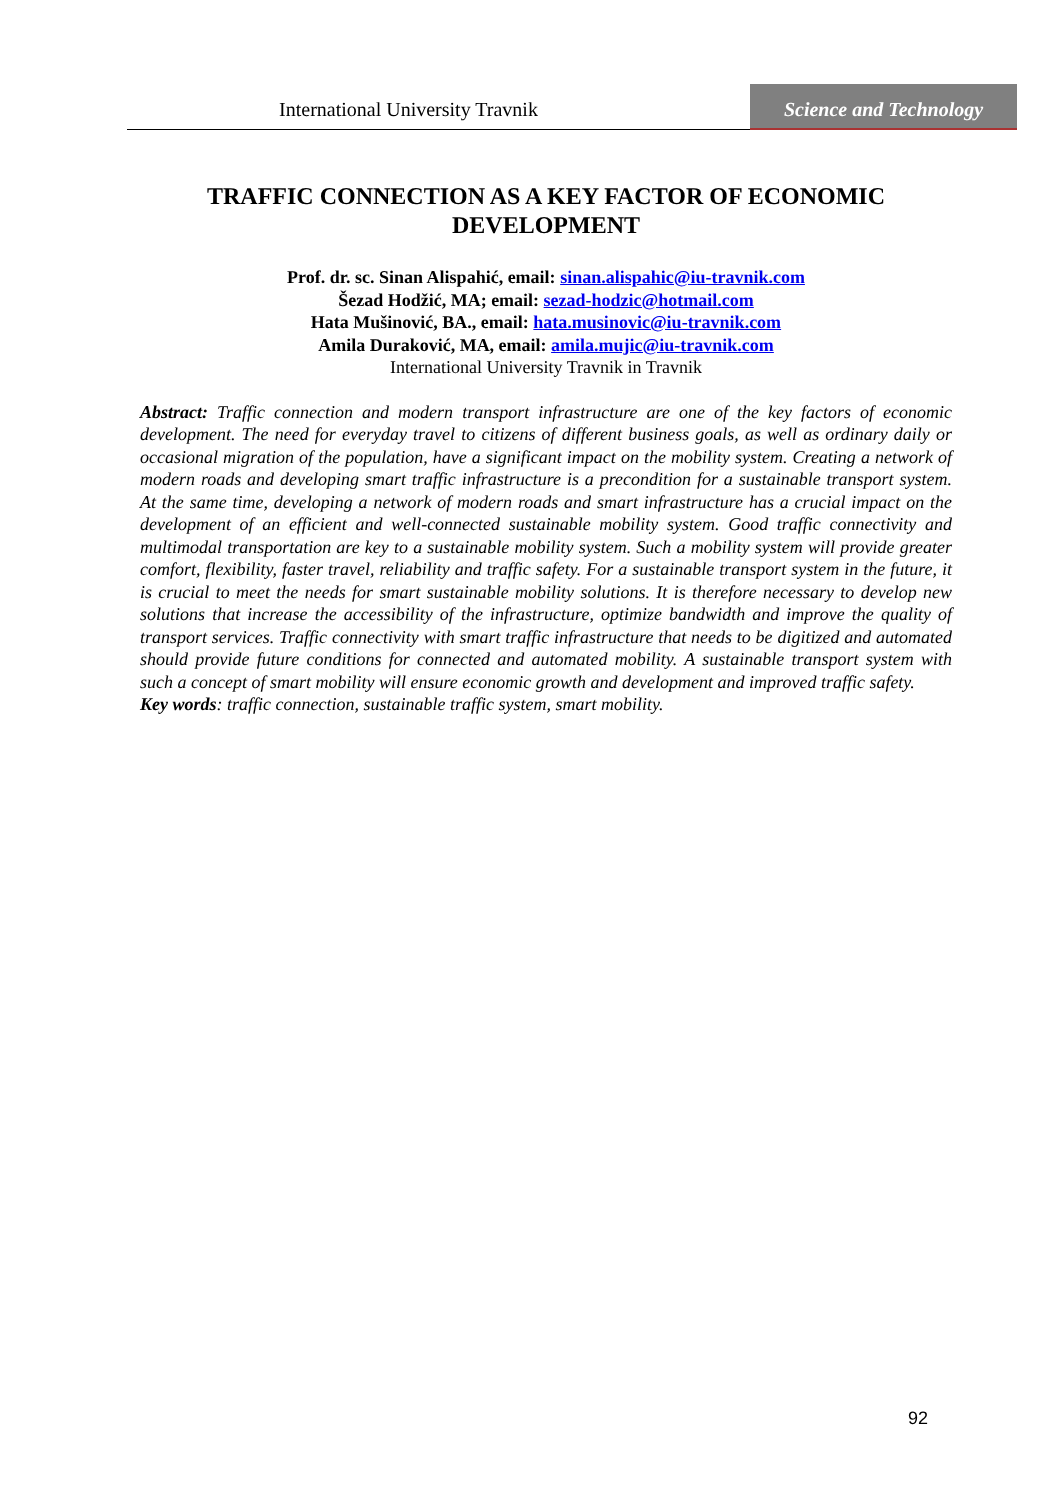International University Travnik
Science and Technology
TRAFFIC CONNECTION AS A KEY FACTOR OF ECONOMIC DEVELOPMENT
Prof. dr. sc. Sinan Alispahić, email: sinan.alispahic@iu-travnik.com
Šezad Hodžić, MA; email: sezad-hodzic@hotmail.com
Hata Mušinović, BA., email: hata.musinovic@iu-travnik.com
Amila Duraković, MA, email: amila.mujic@iu-travnik.com
International University Travnik in Travnik
Abstract: Traffic connection and modern transport infrastructure are one of the key factors of economic development. The need for everyday travel to citizens of different business goals, as well as ordinary daily or occasional migration of the population, have a significant impact on the mobility system. Creating a network of modern roads and developing smart traffic infrastructure is a precondition for a sustainable transport system. At the same time, developing a network of modern roads and smart infrastructure has a crucial impact on the development of an efficient and well-connected sustainable mobility system. Good traffic connectivity and multimodal transportation are key to a sustainable mobility system. Such a mobility system will provide greater comfort, flexibility, faster travel, reliability and traffic safety. For a sustainable transport system in the future, it is crucial to meet the needs for smart sustainable mobility solutions. It is therefore necessary to develop new solutions that increase the accessibility of the infrastructure, optimize bandwidth and improve the quality of transport services. Traffic connectivity with smart traffic infrastructure that needs to be digitized and automated should provide future conditions for connected and automated mobility. A sustainable transport system with such a concept of smart mobility will ensure economic growth and development and improved traffic safety.
Key words: traffic connection, sustainable traffic system, smart mobility.
92